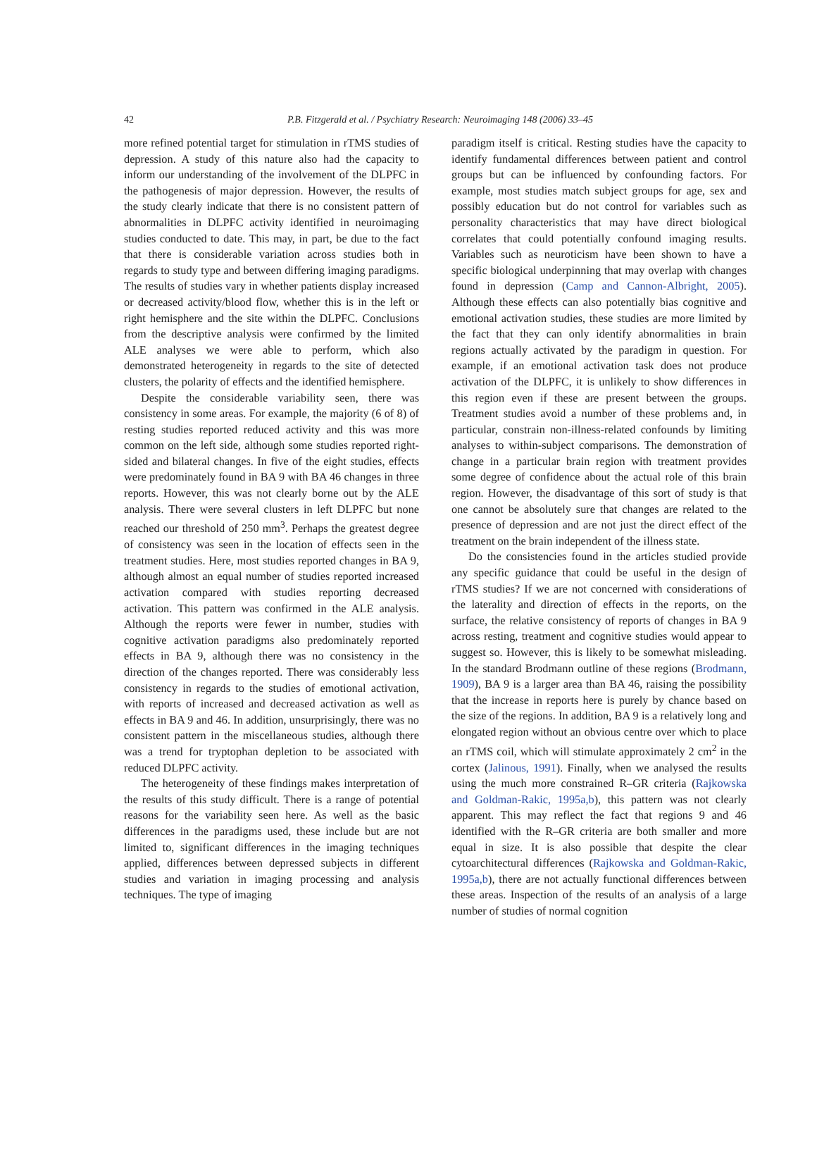42
P.B. Fitzgerald et al. / Psychiatry Research: Neuroimaging 148 (2006) 33–45
more refined potential target for stimulation in rTMS studies of depression. A study of this nature also had the capacity to inform our understanding of the involvement of the DLPFC in the pathogenesis of major depression. However, the results of the study clearly indicate that there is no consistent pattern of abnormalities in DLPFC activity identified in neuroimaging studies conducted to date. This may, in part, be due to the fact that there is considerable variation across studies both in regards to study type and between differing imaging paradigms. The results of studies vary in whether patients display increased or decreased activity/blood flow, whether this is in the left or right hemisphere and the site within the DLPFC. Conclusions from the descriptive analysis were confirmed by the limited ALE analyses we were able to perform, which also demonstrated heterogeneity in regards to the site of detected clusters, the polarity of effects and the identified hemisphere.
Despite the considerable variability seen, there was consistency in some areas. For example, the majority (6 of 8) of resting studies reported reduced activity and this was more common on the left side, although some studies reported right-sided and bilateral changes. In five of the eight studies, effects were predominately found in BA 9 with BA 46 changes in three reports. However, this was not clearly borne out by the ALE analysis. There were several clusters in left DLPFC but none reached our threshold of 250 mm<sup>3</sup>. Perhaps the greatest degree of consistency was seen in the location of effects seen in the treatment studies. Here, most studies reported changes in BA 9, although almost an equal number of studies reported increased activation compared with studies reporting decreased activation. This pattern was confirmed in the ALE analysis. Although the reports were fewer in number, studies with cognitive activation paradigms also predominately reported effects in BA 9, although there was no consistency in the direction of the changes reported. There was considerably less consistency in regards to the studies of emotional activation, with reports of increased and decreased activation as well as effects in BA 9 and 46. In addition, unsurprisingly, there was no consistent pattern in the miscellaneous studies, although there was a trend for tryptophan depletion to be associated with reduced DLPFC activity.
The heterogeneity of these findings makes interpretation of the results of this study difficult. There is a range of potential reasons for the variability seen here. As well as the basic differences in the paradigms used, these include but are not limited to, significant differences in the imaging techniques applied, differences between depressed subjects in different studies and variation in imaging processing and analysis techniques. The type of imaging
paradigm itself is critical. Resting studies have the capacity to identify fundamental differences between patient and control groups but can be influenced by confounding factors. For example, most studies match subject groups for age, sex and possibly education but do not control for variables such as personality characteristics that may have direct biological correlates that could potentially confound imaging results. Variables such as neuroticism have been shown to have a specific biological underpinning that may overlap with changes found in depression (Camp and Cannon-Albright, 2005). Although these effects can also potentially bias cognitive and emotional activation studies, these studies are more limited by the fact that they can only identify abnormalities in brain regions actually activated by the paradigm in question. For example, if an emotional activation task does not produce activation of the DLPFC, it is unlikely to show differences in this region even if these are present between the groups. Treatment studies avoid a number of these problems and, in particular, constrain non-illness-related confounds by limiting analyses to within-subject comparisons. The demonstration of change in a particular brain region with treatment provides some degree of confidence about the actual role of this brain region. However, the disadvantage of this sort of study is that one cannot be absolutely sure that changes are related to the presence of depression and are not just the direct effect of the treatment on the brain independent of the illness state.
Do the consistencies found in the articles studied provide any specific guidance that could be useful in the design of rTMS studies? If we are not concerned with considerations of the laterality and direction of effects in the reports, on the surface, the relative consistency of reports of changes in BA 9 across resting, treatment and cognitive studies would appear to suggest so. However, this is likely to be somewhat misleading. In the standard Brodmann outline of these regions (Brodmann, 1909), BA 9 is a larger area than BA 46, raising the possibility that the increase in reports here is purely by chance based on the size of the regions. In addition, BA 9 is a relatively long and elongated region without an obvious centre over which to place an rTMS coil, which will stimulate approximately 2 cm<sup>2</sup> in the cortex (Jalinous, 1991). Finally, when we analysed the results using the much more constrained R–GR criteria (Rajkowska and Goldman-Rakic, 1995a,b), this pattern was not clearly apparent. This may reflect the fact that regions 9 and 46 identified with the R–GR criteria are both smaller and more equal in size. It is also possible that despite the clear cytoarchitectural differences (Rajkowska and Goldman-Rakic, 1995a,b), there are not actually functional differences between these areas. Inspection of the results of an analysis of a large number of studies of normal cognition